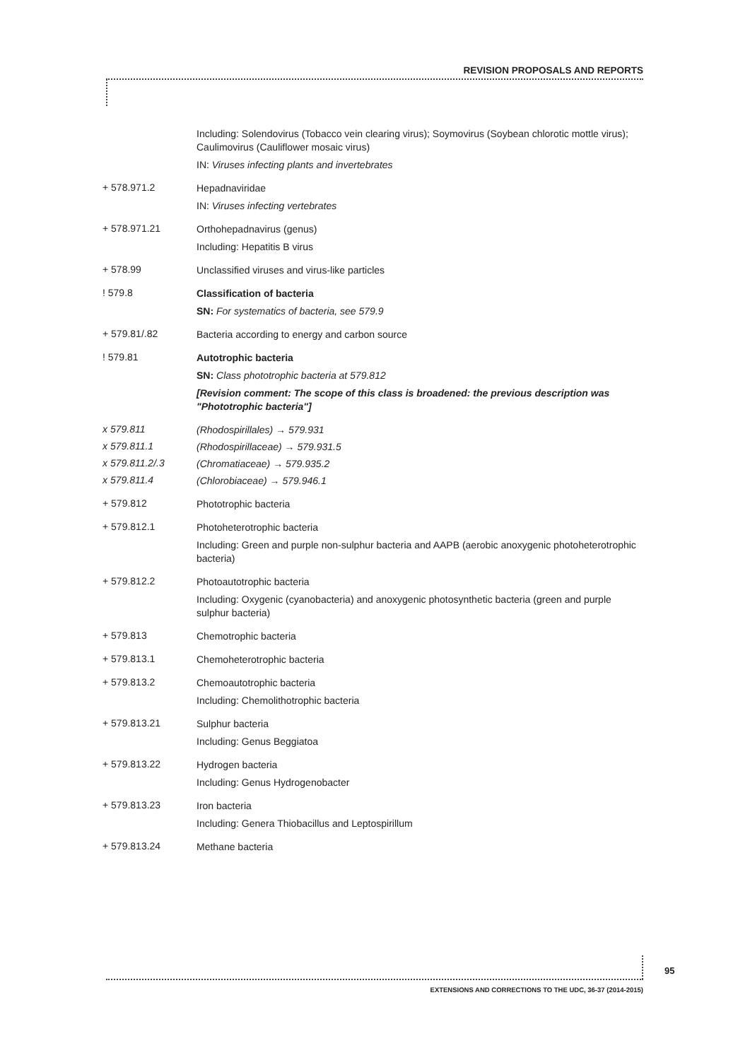REVISION PROPOSALS AND REPORTS
Including: Solendovirus (Tobacco vein clearing virus); Soymovirus (Soybean chlorotic mottle virus); Caulimovirus (Cauliflower mosaic virus)
IN: Viruses infecting plants and invertebrates
+ 578.971.2
Hepadnaviridae
IN: Viruses infecting vertebrates
+ 578.971.21
Orthohepadnavirus (genus)
Including: Hepatitis B virus
+ 578.99
Unclassified viruses and virus-like particles
! 579.8
Classification of bacteria
SN: For systematics of bacteria, see 579.9
+ 579.81/.82
Bacteria according to energy and carbon source
! 579.81
Autotrophic bacteria
SN: Class phototrophic bacteria at 579.812
[Revision comment: The scope of this class is broadened: the previous description was "Phototrophic bacteria"]
x 579.811
(Rhodospirillales) → 579.931
x 579.811.1
(Rhodospirillaceae) → 579.931.5
x 579.811.2/.3
(Chromatiaceae) → 579.935.2
x 579.811.4
(Chlorobiaceae) → 579.946.1
+ 579.812
Phototrophic bacteria
+ 579.812.1
Photoheterotrophic bacteria
Including: Green and purple non-sulphur bacteria and AAPB (aerobic anoxygenic photoheterotrophic bacteria)
+ 579.812.2
Photoautotrophic bacteria
Including: Oxygenic (cyanobacteria) and anoxygenic photosynthetic bacteria (green and purple sulphur bacteria)
+ 579.813
Chemotrophic bacteria
+ 579.813.1
Chemoheterotrophic bacteria
+ 579.813.2
Chemoautotrophic bacteria
Including: Chemolithotrophic bacteria
+ 579.813.21
Sulphur bacteria
Including: Genus Beggiatoa
+ 579.813.22
Hydrogen bacteria
Including: Genus Hydrogenobacter
+ 579.813.23
Iron bacteria
Including: Genera Thiobacillus and Leptospirillum
+ 579.813.24
Methane bacteria
95
EXTENSIONS AND CORRECTIONS TO THE UDC, 36-37 (2014-2015)